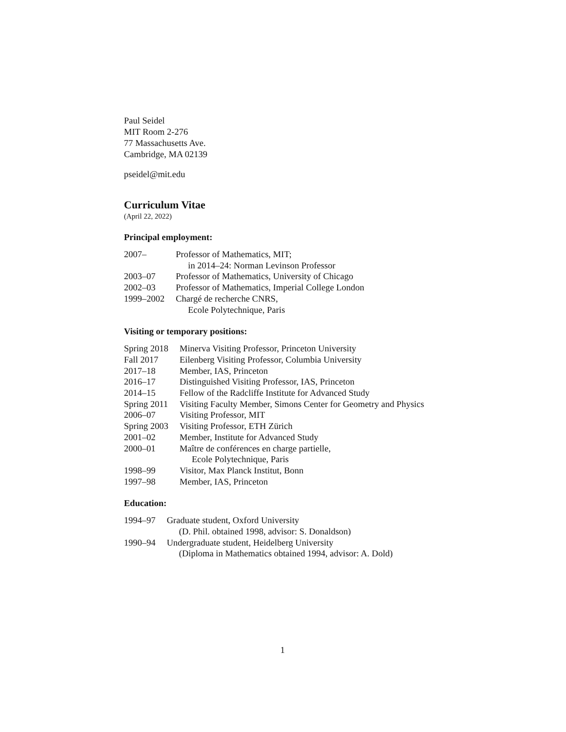Paul Seidel
MIT Room 2-276
77 Massachusetts Ave.
Cambridge, MA 02139
pseidel@mit.edu
Curriculum Vitae
(April 22, 2022)
Principal employment:
| 2007– | Professor of Mathematics, MIT; in 2014–24: Norman Levinson Professor |
| 2003–07 | Professor of Mathematics, University of Chicago |
| 2002–03 | Professor of Mathematics, Imperial College London |
| 1999–2002 | Chargé de recherche CNRS, Ecole Polytechnique, Paris |
Visiting or temporary positions:
| Spring 2018 | Minerva Visiting Professor, Princeton University |
| Fall 2017 | Eilenberg Visiting Professor, Columbia University |
| 2017–18 | Member, IAS, Princeton |
| 2016–17 | Distinguished Visiting Professor, IAS, Princeton |
| 2014–15 | Fellow of the Radcliffe Institute for Advanced Study |
| Spring 2011 | Visiting Faculty Member, Simons Center for Geometry and Physics |
| 2006–07 | Visiting Professor, MIT |
| Spring 2003 | Visiting Professor, ETH Zürich |
| 2001–02 | Member, Institute for Advanced Study |
| 2000–01 | Maître de conférences en charge partielle, Ecole Polytechnique, Paris |
| 1998–99 | Visitor, Max Planck Institut, Bonn |
| 1997–98 | Member, IAS, Princeton |
Education:
| 1994–97 | Graduate student, Oxford University (D. Phil. obtained 1998, advisor: S. Donaldson) |
| 1990–94 | Undergraduate student, Heidelberg University (Diploma in Mathematics obtained 1994, advisor: A. Dold) |
1